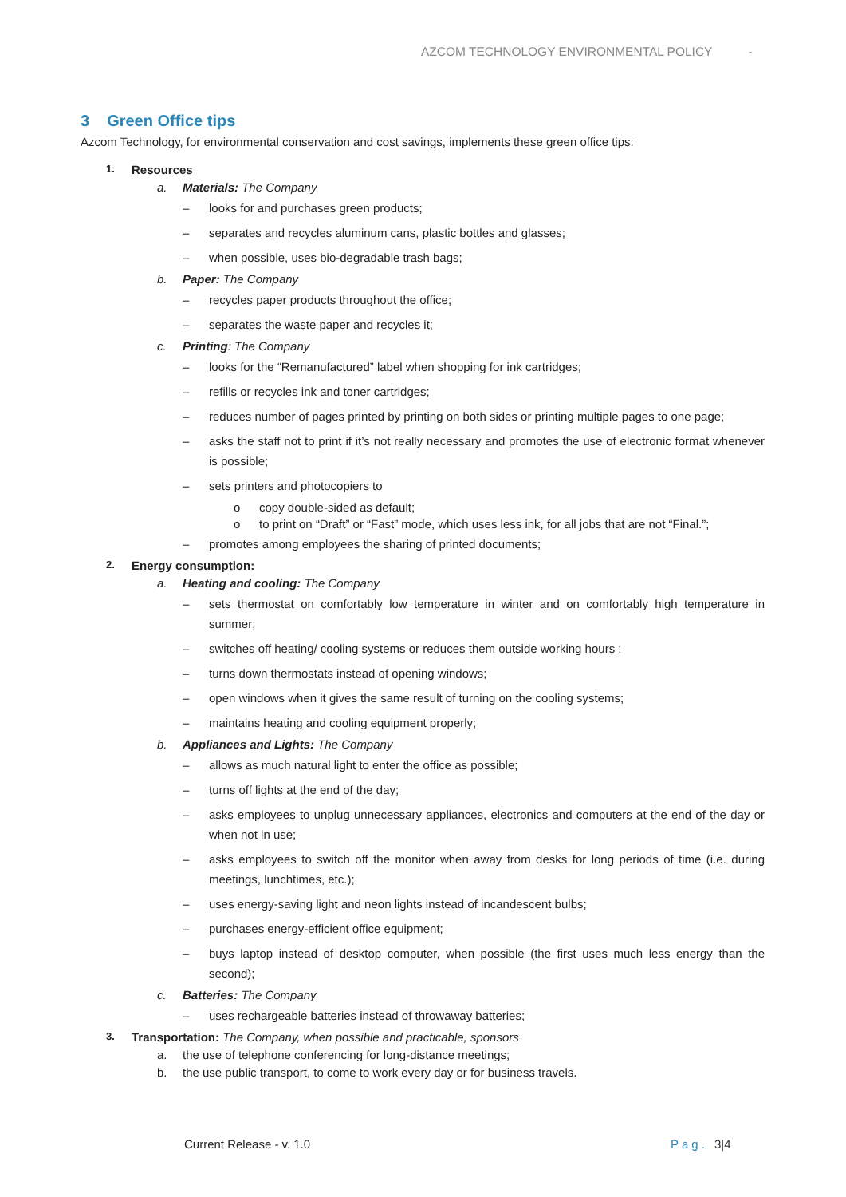AZCOM TECHNOLOGY ENVIRONMENTAL POLICY -
3 Green Office tips
Azcom Technology, for environmental conservation and cost savings, implements these green office tips:
1. Resources
a. Materials: The Company
– looks for and purchases green products;
– separates and recycles aluminum cans, plastic bottles and glasses;
– when possible, uses bio-degradable trash bags;
b. Paper: The Company
– recycles paper products throughout the office;
– separates the waste paper and recycles it;
c. Printing: The Company
– looks for the “Remanufactured” label when shopping for ink cartridges;
– refills or recycles ink and toner cartridges;
– reduces number of pages printed by printing on both sides or printing multiple pages to one page;
– asks the staff not to print if it’s not really necessary and promotes the use of electronic format whenever is possible;
– sets printers and photocopiers to
o copy double-sided as default;
o to print on “Draft” or “Fast” mode, which uses less ink, for all jobs that are not “Final.”;
– promotes among employees the sharing of printed documents;
2. Energy consumption:
a. Heating and cooling: The Company
– sets thermostat on comfortably low temperature in winter and on comfortably high temperature in summer;
– switches off heating/ cooling systems or reduces them outside working hours ;
– turns down thermostats instead of opening windows;
– open windows when it gives the same result of turning on the cooling systems;
– maintains heating and cooling equipment properly;
b. Appliances and Lights: The Company
– allows as much natural light to enter the office as possible;
– turns off lights at the end of the day;
– asks employees to unplug unnecessary appliances, electronics and computers at the end of the day or when not in use;
– asks employees to switch off the monitor when away from desks for long periods of time (i.e. during meetings, lunchtimes, etc.);
– uses energy-saving light and neon lights instead of incandescent bulbs;
– purchases energy-efficient office equipment;
– buys laptop instead of desktop computer, when possible (the first uses much less energy than the second);
c. Batteries: The Company
– uses rechargeable batteries instead of throwaway batteries;
3. Transportation: The Company, when possible and practicable, sponsors
a. the use of telephone conferencing for long-distance meetings;
b. the use public transport, to come to work every day or for business travels.
Current Release - v. 1.0 Pag. 3|4